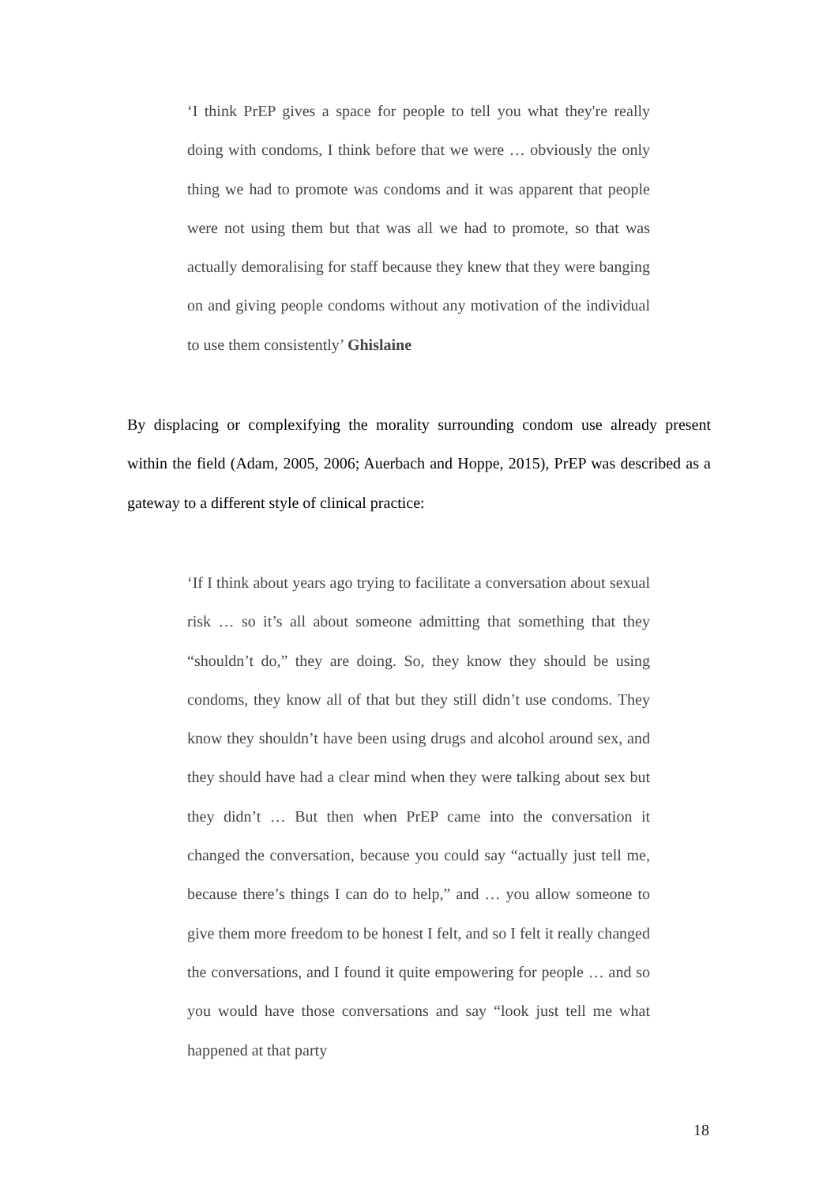‘I think PrEP gives a space for people to tell you what they're really doing with condoms, I think before that we were … obviously the only thing we had to promote was condoms and it was apparent that people were not using them but that was all we had to promote, so that was actually demoralising for staff because they knew that they were banging on and giving people condoms without any motivation of the individual to use them consistently’ Ghislaine
By displacing or complexifying the morality surrounding condom use already present within the field (Adam, 2005, 2006; Auerbach and Hoppe, 2015), PrEP was described as a gateway to a different style of clinical practice:
‘If I think about years ago trying to facilitate a conversation about sexual risk … so it’s all about someone admitting that something that they “shouldn’t do,” they are doing. So, they know they should be using condoms, they know all of that but they still didn’t use condoms. They know they shouldn’t have been using drugs and alcohol around sex, and they should have had a clear mind when they were talking about sex but they didn’t … But then when PrEP came into the conversation it changed the conversation, because you could say “actually just tell me, because there’s things I can do to help,” and … you allow someone to give them more freedom to be honest I felt, and so I felt it really changed the conversations, and I found it quite empowering for people … and so you would have those conversations and say “look just tell me what happened at that party
18